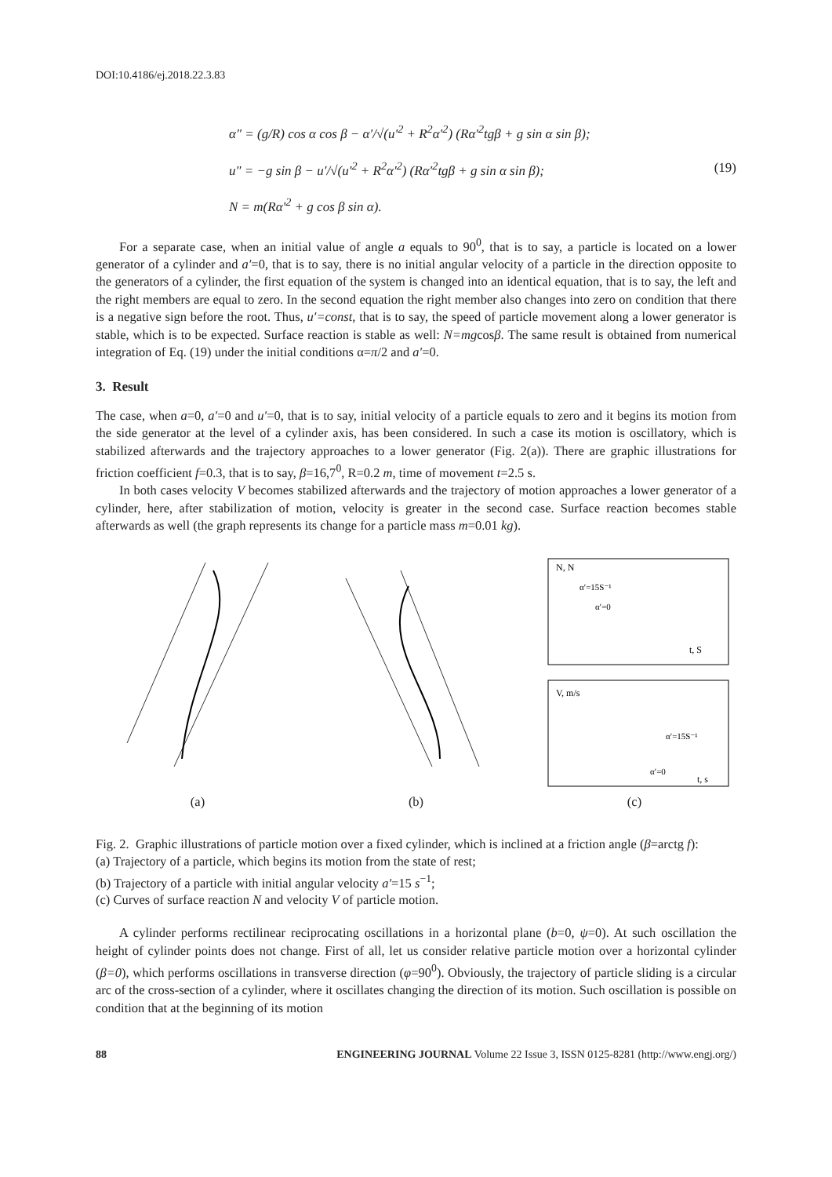DOI:10.4186/ej.2018.22.3.83
α″ = (g/R) cos α cos β − α′/√(u′<sup>2</sup> + R<sup>2</sup>α′<sup>2</sup>) (Rα′<sup>2</sup>tgβ + g sin α sin β);
u″ = −g sin β − u′/√(u′<sup>2</sup> + R<sup>2</sup>α′<sup>2</sup>) (Rα′<sup>2</sup>tgβ + g sin α sin β);
N = m(Rα′<sup>2</sup> + g cos β sin α).
(19)
For a separate case, when an initial value of angle a equals to 90<sup>0</sup>, that is to say, a particle is located on a lower generator of a cylinder and a′=0, that is to say, there is no initial angular velocity of a particle in the direction opposite to the generators of a cylinder, the first equation of the system is changed into an identical equation, that is to say, the left and the right members are equal to zero. In the second equation the right member also changes into zero on condition that there is a negative sign before the root. Thus, u′=const, that is to say, the speed of particle movement along a lower generator is stable, which is to be expected. Surface reaction is stable as well: N=mgcosβ. The same result is obtained from numerical integration of Eq. (19) under the initial conditions α=π/2 and a′=0.
3. Result
The case, when a=0, a′=0 and u′=0, that is to say, initial velocity of a particle equals to zero and it begins its motion from the side generator at the level of a cylinder axis, has been considered. In such a case its motion is oscillatory, which is stabilized afterwards and the trajectory approaches to a lower generator (Fig. 2(a)). There are graphic illustrations for friction coefficient f=0.3, that is to say, β=16,7<sup>0</sup>, R=0.2 m, time of movement t=2.5 s.
In both cases velocity V becomes stabilized afterwards and the trajectory of motion approaches a lower generator of a cylinder, here, after stabilization of motion, velocity is greater in the second case. Surface reaction becomes stable afterwards as well (the graph represents its change for a particle mass m=0.01 kg).
(a) (b)
N, N
V, m/s
t, S
t, s
α′=15S⁻¹
α′=0
α′=15S⁻¹
α′=0
(c)
Fig. 2. Graphic illustrations of particle motion over a fixed cylinder, which is inclined at a friction angle (β=arctg f):
(a) Trajectory of a particle, which begins its motion from the state of rest;
(b) Trajectory of a particle with initial angular velocity a′=15 s<sup>−1</sup>;
(c) Curves of surface reaction N and velocity V of particle motion.
A cylinder performs rectilinear reciprocating oscillations in a horizontal plane (b=0, ψ=0). At such oscillation the height of cylinder points does not change. First of all, let us consider relative particle motion over a horizontal cylinder (β=0), which performs oscillations in transverse direction (φ=90<sup>0</sup>). Obviously, the trajectory of particle sliding is a circular arc of the cross-section of a cylinder, where it oscillates changing the direction of its motion. Such oscillation is possible on condition that at the beginning of its motion
88 ENGINEERING JOURNAL Volume 22 Issue 3, ISSN 0125-8281 (http://www.engj.org/)